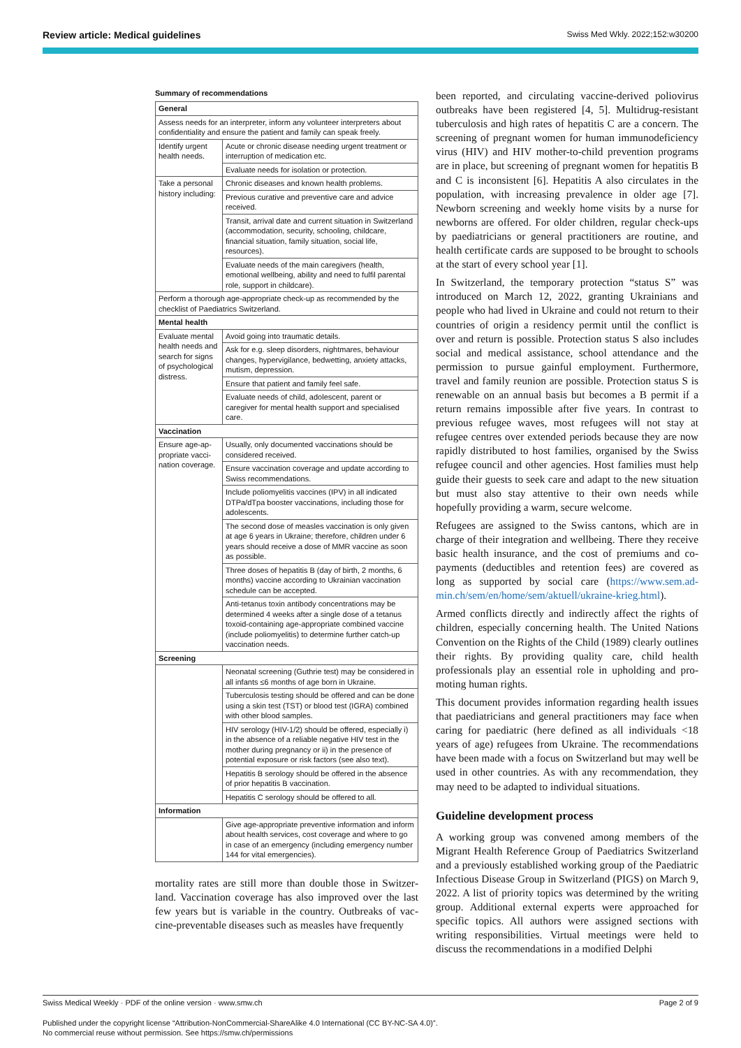Review article: Medical guidelines Swiss Med Wkly. 2022;152:w30200
Summary of recommendations
| General | |
| --- | --- |
| Assess needs for an interpreter, inform any volunteer interpreters about confidentiality and ensure the patient and family can speak freely. | |
| Identify urgent health needs. | Acute or chronic disease needing urgent treatment or interruption of medication etc. |
| | Evaluate needs for isolation or protection. |
| Take a personal history includ­ing: | Chronic diseases and known health problems. |
| | Previous curative and preventive care and advice received. |
| | Transit, arrival date and current situation in Switzerland (accommodation, security, schooling, childcare, financial situation, family situation, social life, resources). |
| | Evaluate needs of the main caregivers (health, emotional wellbeing, ability and need to fulfil parental role, support in childcare). |
| Perform a thorough age-appropriate check-up as recommended by the checklist of Paediatrics Switzerland. | |
| Mental health | |
| Evaluate mental health needs and search for signs of psycho­logical distress. | Avoid going into traumatic details. |
| | Ask for e.g. sleep disorders, nightmares, behaviour changes, hypervigilance, bedwetting, anxiety attacks, mutism, depression. |
| | Ensure that patient and family feel safe. |
| | Evaluate needs of child, adolescent, parent or caregiver for mental health support and specialised care. |
| Vaccination | |
| Ensure age-ap­propriate vacci­nation cover­age. | Usually, only documented vaccinations should be considered received. |
| | Ensure vaccination coverage and update accord­ing to Swiss recommendations. |
| | Include poliomyelitis vaccines (IPV) in all indicated DTPa/dTpa booster vaccinations, including those for adolescents. |
| | The second dose of measles vaccination is only given at age 6 years in Ukraine; therefore, children under 6 years should receive a dose of MMR vac­cine as soon as possible. |
| | Three doses of hepatitis B (day of birth, 2 months, 6 months) vaccine according to Ukrainian vaccina­tion schedule can be accepted. |
| | Anti-tetanus toxin antibody concentrations may be determined 4 weeks after a single dose of a tetanus toxoid-containing age-appropriate com­bined vaccine (include poliomyelitis) to determine further catch-up vaccination needs. |
| Screening | |
| | Neonatal screening (Guthrie test) may be consid­ered in all infants ≤6 months of age born in Ukraine. |
| | Tuberculosis testing should be offered and can be done using a skin test (TST) or blood test (IGRA) combined with other blood samples. |
| | HIV serology (HIV-1/2) should be offered, especial­ly i) in the absence of a reliable negative HIV test in the mother during pregnancy or ii) in the pres­ence of potential exposure or risk factors (see also text). |
| | Hepatitis B serology should be offered in the ab­sence of prior hepatitis B vaccination. |
| | Hepatitis C serology should be offered to all. |
| Information | |
| | Give age-appropriate preventive information and inform about health services, cost coverage and where to go in case of an emergency (including emergency number 144 for vital emergencies). |
mortality rates are still more than double those in Switzer­land. Vaccination coverage has also improved over the last few years but is variable in the country. Outbreaks of vac­cine-preventable diseases such as measles have frequently
been reported, and circulating vaccine-derived poliovirus outbreaks have been registered [4, 5]. Multidrug-resistant tuberculosis and high rates of hepatitis C are a concern. The screening of pregnant women for human immunode­ficiency virus (HIV) and HIV mother-to-child prevention programs are in place, but screening of pregnant women for hepatitis B and C is inconsistent [6]. Hepatitis A also circulates in the population, with increasing prevalence in older age [7]. Newborn screening and weekly home vis­its by a nurse for newborns are offered. For older children, regular check-ups by paediatricians or general practition­ers are routine, and health certificate cards are supposed to be brought to schools at the start of every school year [1].
In Switzerland, the temporary protection “status S” was introduced on March 12, 2022, granting Ukrainians and people who had lived in Ukraine and could not return to their countries of origin a residency permit until the con­flict is over and return is possible. Protection status S also includes social and medical assistance, school attendance and the permission to pursue gainful employment. Further­more, travel and family reunion are possible. Protection status S is renewable on an annual basis but becomes a B permit if a return remains impossible after five years. In contrast to previous refugee waves, most refugees will not stay at refugee centres over extended periods because they are now rapidly distributed to host families, organised by the Swiss refugee council and other agencies. Host fami­lies must help guide their guests to seek care and adapt to the new situation but must also stay attentive to their own needs while hopefully providing a warm, secure welcome.
Refugees are assigned to the Swiss cantons, which are in charge of their integration and wellbeing. There they re­ceive basic health insurance, and the cost of premiums and co-payments (deductibles and retention fees) are covered as long as supported by social care (https://www.sem.ad­min.ch/sem/en/home/sem/aktuell/ukraine-krieg.html).
Armed conflicts directly and indirectly affect the rights of children, especially concerning health. The United Nations Convention on the Rights of the Child (1989) clearly out­lines their rights. By providing quality care, child health professionals play an essential role in upholding and pro­moting human rights.
This document provides information regarding health is­sues that paediatricians and general practitioners may face when caring for paediatric (here defined as all individuals <18 years of age) refugees from Ukraine. The recommen­dations have been made with a focus on Switzerland but may well be used in other countries. As with any recom­mendation, they may need to be adapted to individual situ­ations.
Guideline development process
A working group was convened among members of the Migrant Health Reference Group of Paediatrics Switzer­land and a previously established working group of the Paediatric Infectious Disease Group in Switzerland (PIGS) on March 9, 2022. A list of priority topics was determined by the writing group. Additional external experts were ap­proached for specific topics. All authors were assigned sec­tions with writing responsibilities. Virtual meetings were held to discuss the recommendations in a modified Delphi
Swiss Medical Weekly · PDF of the online version · www.smw.ch Page 2 of 9
Published under the copyright license “Attribution-NonCommercial-ShareAlike 4.0 International (CC BY-NC-SA 4.0)”.
No commercial reuse without permission. See https://smw.ch/permissions